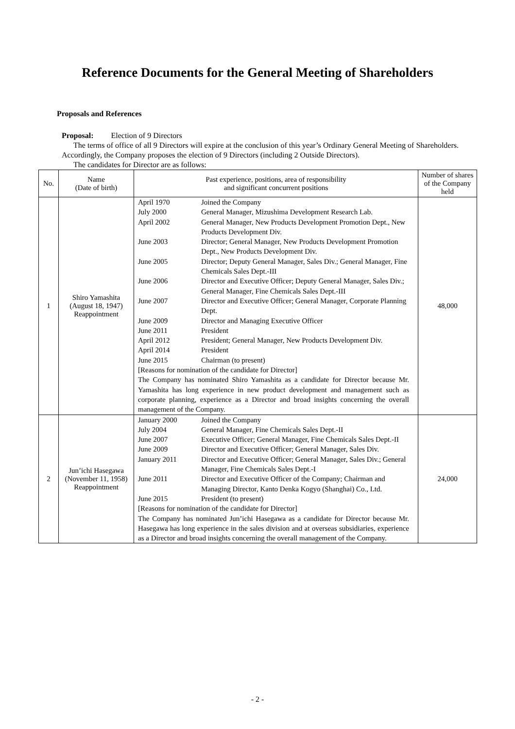Reference Documents for the General Meeting of Shareholders
Proposals and References
Proposal: Election of 9 Directors
The terms of office of all 9 Directors will expire at the conclusion of this year’s Ordinary General Meeting of Shareholders. Accordingly, the Company proposes the election of 9 Directors (including 2 Outside Directors).
The candidates for Director are as follows:
| No. | Name (Date of birth) | Past experience, positions, area of responsibility and significant concurrent positions | Number of shares of the Company held |
| --- | --- | --- | --- |
| 1 | Shiro Yamashita (August 18, 1947) Reappointment | April 1970 Joined the Company July 2000 General Manager, Mizushima Development Research Lab. April 2002 General Manager, New Products Development Promotion Dept., New Products Development Div. June 2003 Director; General Manager, New Products Development Promotion Dept., New Products Development Div. June 2005 Director; Deputy General Manager, Sales Div.; General Manager, Fine Chemicals Sales Dept.-III June 2006 Director and Executive Officer; Deputy General Manager, Sales Div.; General Manager, Fine Chemicals Sales Dept.-III June 2007 Director and Executive Officer; General Manager, Corporate Planning Dept. June 2009 Director and Managing Executive Officer June 2011 President April 2012 President; General Manager, New Products Development Div. April 2014 President June 2015 Chairman (to present) [Reasons for nomination of the candidate for Director] The Company has nominated Shiro Yamashita as a candidate for Director because Mr. Yamashita has long experience in new product development and management such as corporate planning, experience as a Director and broad insights concerning the overall management of the Company. | 48,000 |
| 2 | Jun’ichi Hasegawa (November 11, 1958) Reappointment | January 2000 Joined the Company July 2004 General Manager, Fine Chemicals Sales Dept.-II June 2007 Executive Officer; General Manager, Fine Chemicals Sales Dept.-II June 2009 Director and Executive Officer; General Manager, Sales Div. January 2011 Director and Executive Officer; General Manager, Sales Div.; General Manager, Fine Chemicals Sales Dept.-I June 2011 Director and Executive Officer of the Company; Chairman and Managing Director, Kanto Denka Kogyo (Shanghai) Co., Ltd. June 2015 President (to present) [Reasons for nomination of the candidate for Director] The Company has nominated Jun’ichi Hasegawa as a candidate for Director because Mr. Hasegawa has long experience in the sales division and at overseas subsidiaries, experience as a Director and broad insights concerning the overall management of the Company. | 24,000 |
- 2 -